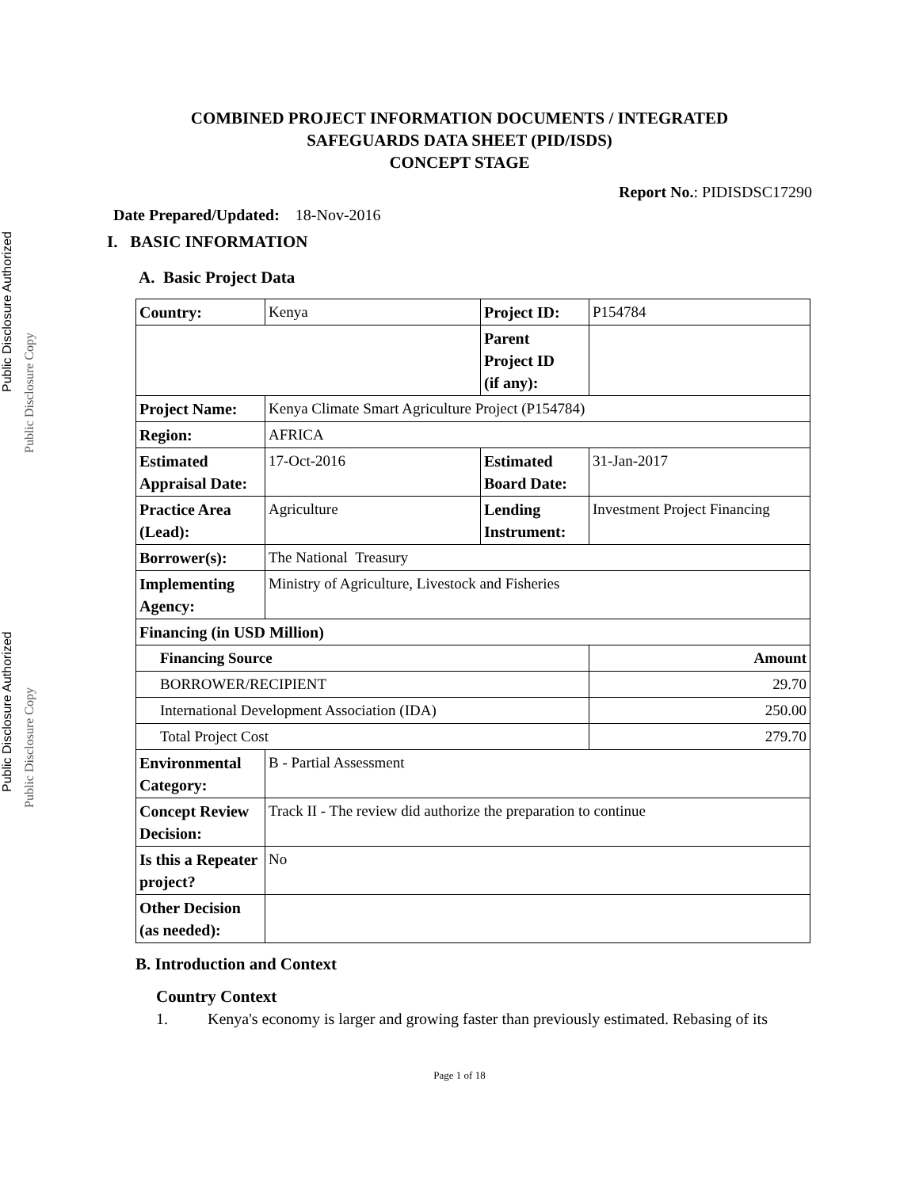Public Disclosure Authorized Public Disclosure Authorized
Public Disclosure Copy Public Disclosure Copy
COMBINED PROJECT INFORMATION DOCUMENTS / INTEGRATED
SAFEGUARDS DATA SHEET (PID/ISDS)
CONCEPT STAGE
Report No.: PIDISDSC17290
Date Prepared/Updated: 18-Nov-2016
I. BASIC INFORMATION
A. Basic Project Data
| Country: | Kenya | Project ID: | P154784 |
| | | Parent Project ID (if any): | |
| Project Name: | Kenya Climate Smart Agriculture Project (P154784) | | |
| Region: | AFRICA | | |
| Estimated Appraisal Date: | 17-Oct-2016 | Estimated Board Date: | 31-Jan-2017 |
| Practice Area (Lead): | Agriculture | Lending Instrument: | Investment Project Financing |
| Borrower(s): | The National Treasury | | |
| Implementing Agency: | Ministry of Agriculture, Livestock and Fisheries | | |
| Financing (in USD Million) | | | |
| Financing Source | | | Amount |
| BORROWER/RECIPIENT | | | 29.70 |
| International Development Association (IDA) | | | 250.00 |
| Total Project Cost | | | 279.70 |
| Environmental Category: | B - Partial Assessment | | |
| Concept Review Decision: | Track II - The review did authorize the preparation to continue | | |
| Is this a Repeater project? | No | | |
| Other Decision (as needed): | | | |
B. Introduction and Context
Country Context
1. Kenya's economy is larger and growing faster than previously estimated. Rebasing of its
Page 1 of 18